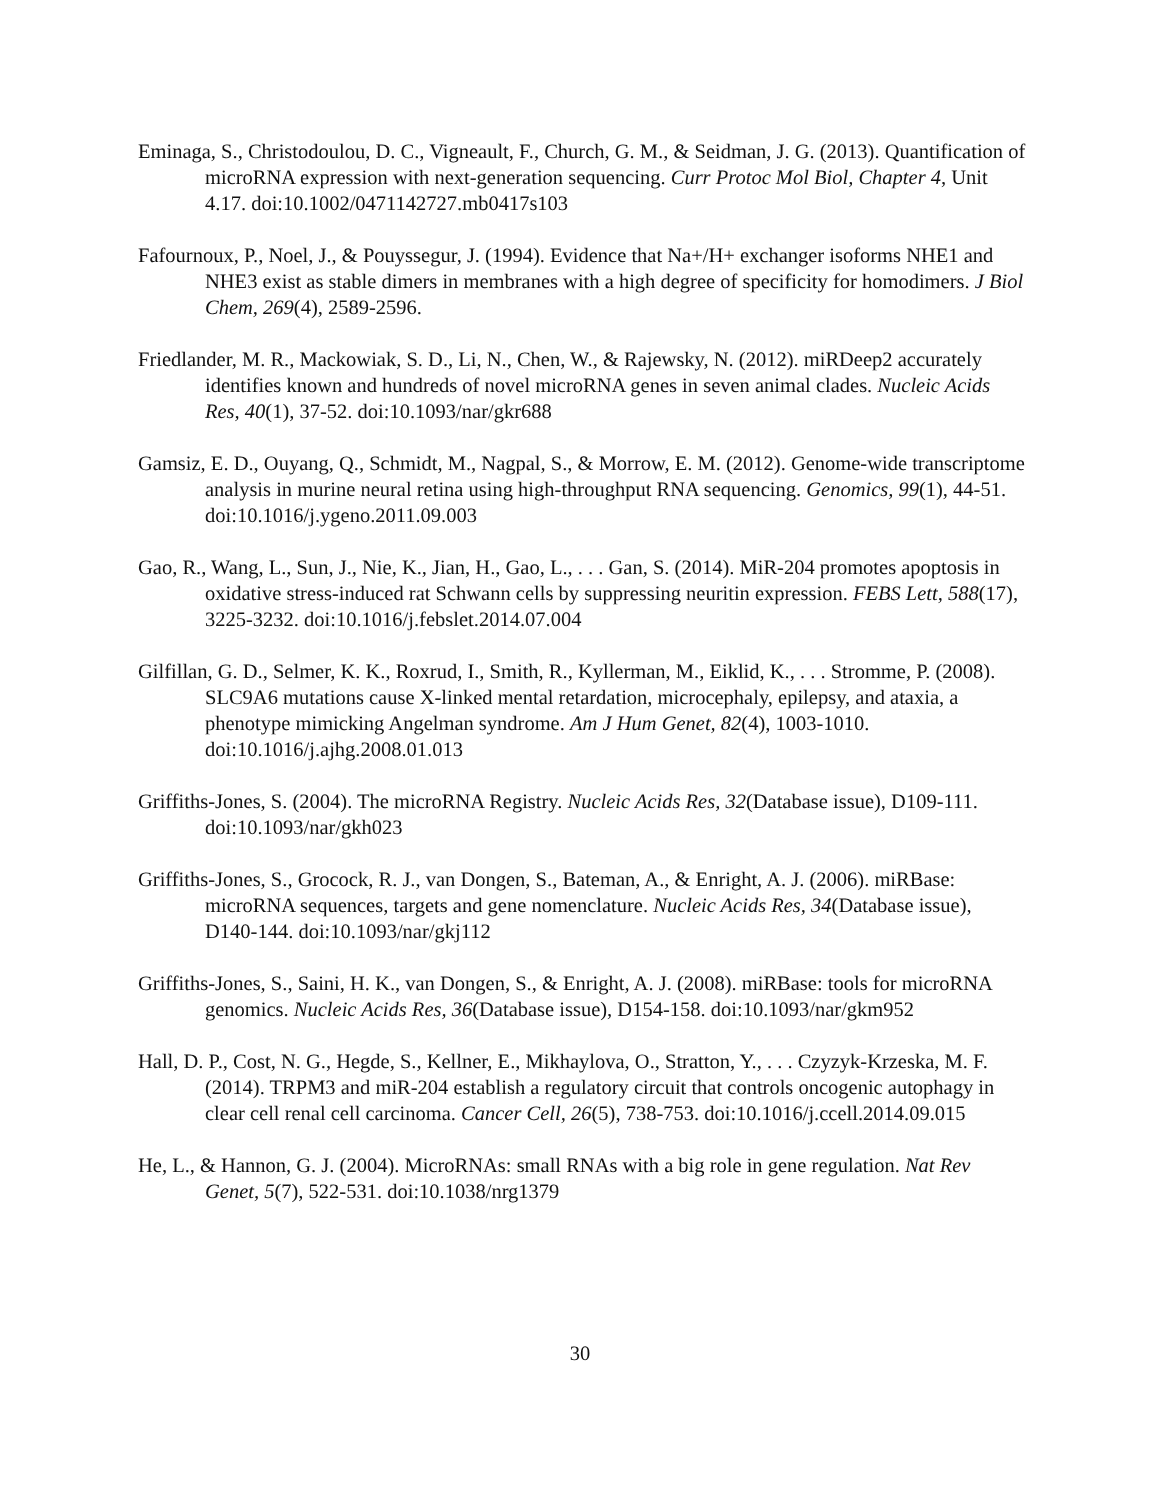Eminaga, S., Christodoulou, D. C., Vigneault, F., Church, G. M., & Seidman, J. G. (2013). Quantification of microRNA expression with next-generation sequencing. Curr Protoc Mol Biol, Chapter 4, Unit 4.17. doi:10.1002/0471142727.mb0417s103
Fafournoux, P., Noel, J., & Pouyssegur, J. (1994). Evidence that Na+/H+ exchanger isoforms NHE1 and NHE3 exist as stable dimers in membranes with a high degree of specificity for homodimers. J Biol Chem, 269(4), 2589-2596.
Friedlander, M. R., Mackowiak, S. D., Li, N., Chen, W., & Rajewsky, N. (2012). miRDeep2 accurately identifies known and hundreds of novel microRNA genes in seven animal clades. Nucleic Acids Res, 40(1), 37-52. doi:10.1093/nar/gkr688
Gamsiz, E. D., Ouyang, Q., Schmidt, M., Nagpal, S., & Morrow, E. M. (2012). Genome-wide transcriptome analysis in murine neural retina using high-throughput RNA sequencing. Genomics, 99(1), 44-51. doi:10.1016/j.ygeno.2011.09.003
Gao, R., Wang, L., Sun, J., Nie, K., Jian, H., Gao, L., . . . Gan, S. (2014). MiR-204 promotes apoptosis in oxidative stress-induced rat Schwann cells by suppressing neuritin expression. FEBS Lett, 588(17), 3225-3232. doi:10.1016/j.febslet.2014.07.004
Gilfillan, G. D., Selmer, K. K., Roxrud, I., Smith, R., Kyllerman, M., Eiklid, K., . . . Stromme, P. (2008). SLC9A6 mutations cause X-linked mental retardation, microcephaly, epilepsy, and ataxia, a phenotype mimicking Angelman syndrome. Am J Hum Genet, 82(4), 1003-1010. doi:10.1016/j.ajhg.2008.01.013
Griffiths-Jones, S. (2004). The microRNA Registry. Nucleic Acids Res, 32(Database issue), D109-111. doi:10.1093/nar/gkh023
Griffiths-Jones, S., Grocock, R. J., van Dongen, S., Bateman, A., & Enright, A. J. (2006). miRBase: microRNA sequences, targets and gene nomenclature. Nucleic Acids Res, 34(Database issue), D140-144. doi:10.1093/nar/gkj112
Griffiths-Jones, S., Saini, H. K., van Dongen, S., & Enright, A. J. (2008). miRBase: tools for microRNA genomics. Nucleic Acids Res, 36(Database issue), D154-158. doi:10.1093/nar/gkm952
Hall, D. P., Cost, N. G., Hegde, S., Kellner, E., Mikhaylova, O., Stratton, Y., . . . Czyzyk-Krzeska, M. F. (2014). TRPM3 and miR-204 establish a regulatory circuit that controls oncogenic autophagy in clear cell renal cell carcinoma. Cancer Cell, 26(5), 738-753. doi:10.1016/j.ccell.2014.09.015
He, L., & Hannon, G. J. (2004). MicroRNAs: small RNAs with a big role in gene regulation. Nat Rev Genet, 5(7), 522-531. doi:10.1038/nrg1379
30